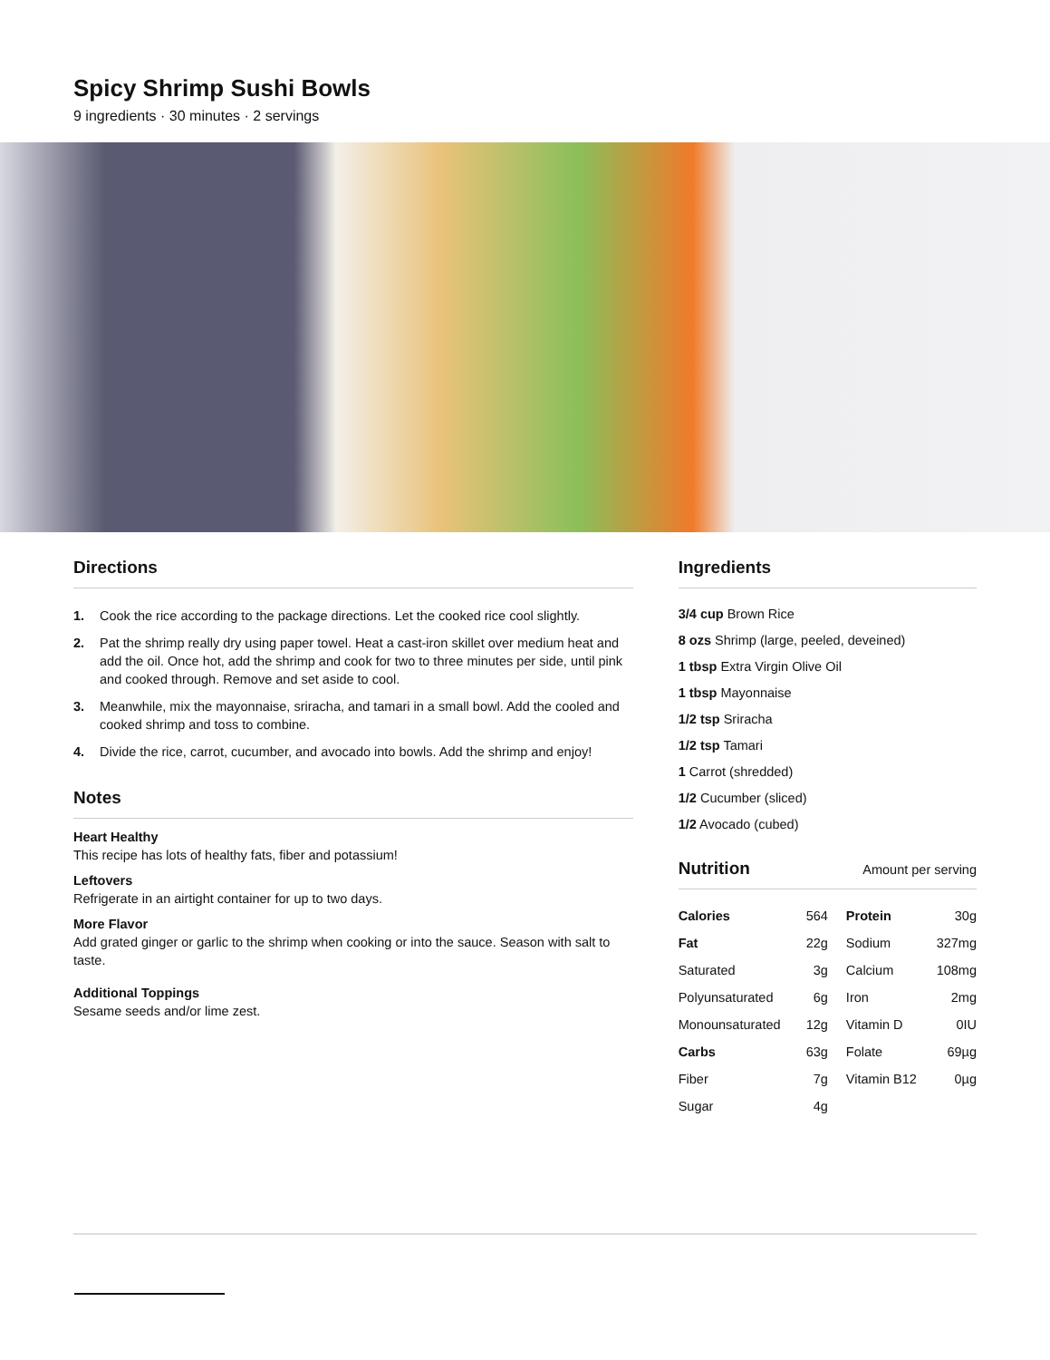Spicy Shrimp Sushi Bowls
9 ingredients · 30 minutes · 2 servings
Directions
1. Cook the rice according to the package directions. Let the cooked rice cool slightly.
2. Pat the shrimp really dry using paper towel. Heat a cast-iron skillet over medium heat and add the oil. Once hot, add the shrimp and cook for two to three minutes per side, until pink and cooked through. Remove and set aside to cool.
3. Meanwhile, mix the mayonnaise, sriracha, and tamari in a small bowl. Add the cooled and cooked shrimp and toss to combine.
4. Divide the rice, carrot, cucumber, and avocado into bowls. Add the shrimp and enjoy!
Notes
Heart Healthy
This recipe has lots of healthy fats, fiber and potassium!
Leftovers
Refrigerate in an airtight container for up to two days.
More Flavor
Add grated ginger or garlic to the shrimp when cooking or into the sauce. Season with salt to taste.
Additional Toppings
Sesame seeds and/or lime zest.
Ingredients
3/4 cup Brown Rice
8 ozs Shrimp (large, peeled, deveined)
1 tbsp Extra Virgin Olive Oil
1 tbsp Mayonnaise
1/2 tsp Sriracha
1/2 tsp Tamari
1 Carrot (shredded)
1/2 Cucumber (sliced)
1/2 Avocado (cubed)
Nutrition Amount per serving
| Calories | 564 | Protein | 30g |
| Fat | 22g | Sodium | 327mg |
| Saturated | 3g | Calcium | 108mg |
| Polyunsaturated | 6g | Iron | 2mg |
| Monounsaturated | 12g | Vitamin D | 0IU |
| Carbs | 63g | Folate | 69µg |
| Fiber | 7g | Vitamin B12 | 0µg |
| Sugar | 4g | | |